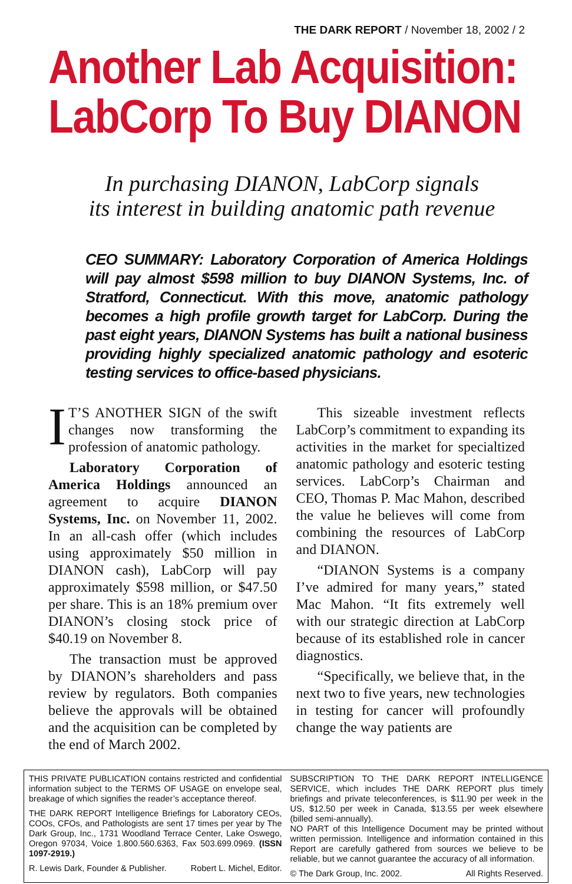THE DARK REPORT / November 18, 2002 / 2
Another Lab Acquisition:
LabCorp To Buy DIANON
In purchasing DIANON, LabCorp signals
its interest in building anatomic path revenue
CEO SUMMARY: Laboratory Corporation of America Holdings will pay almost $598 million to buy DIANON Systems, Inc. of Stratford, Connecticut. With this move, anatomic pathology becomes a high profile growth target for LabCorp. During the past eight years, DIANON Systems has built a national business providing highly specialized anatomic pathology and esoteric testing services to office-based physicians.
IT’S ANOTHER SIGN of the swift changes now transforming the profession of anatomic pathology.
Laboratory Corporation of America Holdings announced an agreement to acquire DIANON Systems, Inc. on November 11, 2002. In an all-cash offer (which includes using approximately $50 million in DIANON cash), LabCorp will pay approximately $598 million, or $47.50 per share. This is an 18% premium over DIANON’s closing stock price of $40.19 on November 8.
The transaction must be approved by DIANON’s shareholders and pass review by regulators. Both companies believe the approvals will be obtained and the acquisition can be completed by the end of March 2002.
This sizeable investment reflects LabCorp’s commitment to expanding its activities in the market for specialtized anatomic pathology and esoteric testing services. LabCorp’s Chairman and CEO, Thomas P. Mac Mahon, described the value he believes will come from combining the resources of LabCorp and DIANON.
“DIANON Systems is a company I’ve admired for many years,” stated Mac Mahon. “It fits extremely well with our strategic direction at LabCorp because of its established role in cancer diagnostics.
“Specifically, we believe that, in the next two to five years, new technologies in testing for cancer will profoundly change the way patients are
THIS PRIVATE PUBLICATION contains restricted and confidential information subject to the TERMS OF USAGE on envelope seal, breakage of which signifies the reader’s acceptance thereof.
THE DARK REPORT Intelligence Briefings for Laboratory CEOs, COOs, CFOs, and Pathologists are sent 17 times per year by The Dark Group, Inc., 1731 Woodland Terrace Center, Lake Oswego, Oregon 97034, Voice 1.800.560.6363, Fax 503.699.0969. (ISSN 1097-2919.)
R. Lewis Dark, Founder & Publisher. Robert L. Michel, Editor.
SUBSCRIPTION TO THE DARK REPORT INTELLIGENCE SERVICE, which includes THE DARK REPORT plus timely briefings and private teleconferences, is $11.90 per week in the US, $12.50 per week in Canada, $13.55 per week elsewhere (billed semi-annually).
NO PART of this Intelligence Document may be printed without written permission. Intelligence and information contained in this Report are carefully gathered from sources we believe to be reliable, but we cannot guarantee the accuracy of all information.
© The Dark Group, Inc. 2002. All Rights Reserved.